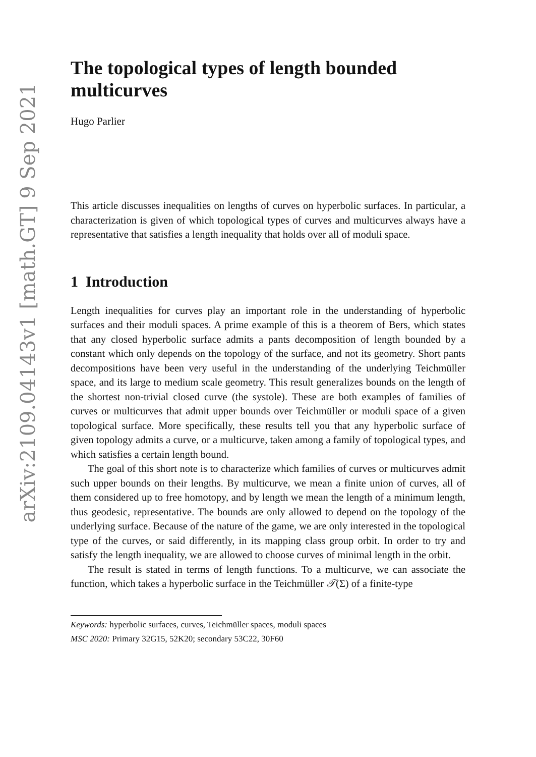arXiv:2109.04143v1 [math.GT] 9 Sep 2021
The topological types of length bounded multicurves
Hugo Parlier
This article discusses inequalities on lengths of curves on hyperbolic surfaces. In particular, a characterization is given of which topological types of curves and multicurves always have a representative that satisfies a length inequality that holds over all of moduli space.
1 Introduction
Length inequalities for curves play an important role in the understanding of hyperbolic surfaces and their moduli spaces. A prime example of this is a theorem of Bers, which states that any closed hyperbolic surface admits a pants decomposition of length bounded by a constant which only depends on the topology of the surface, and not its geometry. Short pants decompositions have been very useful in the understanding of the underlying Teichmüller space, and its large to medium scale geometry. This result generalizes bounds on the length of the shortest non-trivial closed curve (the systole). These are both examples of families of curves or multicurves that admit upper bounds over Teichmüller or moduli space of a given topological surface. More specifically, these results tell you that any hyperbolic surface of given topology admits a curve, or a multicurve, taken among a family of topological types, and which satisfies a certain length bound.
The goal of this short note is to characterize which families of curves or multicurves admit such upper bounds on their lengths. By multicurve, we mean a finite union of curves, all of them considered up to free homotopy, and by length we mean the length of a minimum length, thus geodesic, representative. The bounds are only allowed to depend on the topology of the underlying surface. Because of the nature of the game, we are only interested in the topological type of the curves, or said differently, in its mapping class group orbit. In order to try and satisfy the length inequality, we are allowed to choose curves of minimal length in the orbit.
The result is stated in terms of length functions. To a multicurve, we can associate the function, which takes a hyperbolic surface in the Teichmüller 𝒯(Σ) of a finite-type
Keywords: hyperbolic surfaces, curves, Teichmüller spaces, moduli spaces
MSC 2020: Primary 32G15, 52K20; secondary 53C22, 30F60